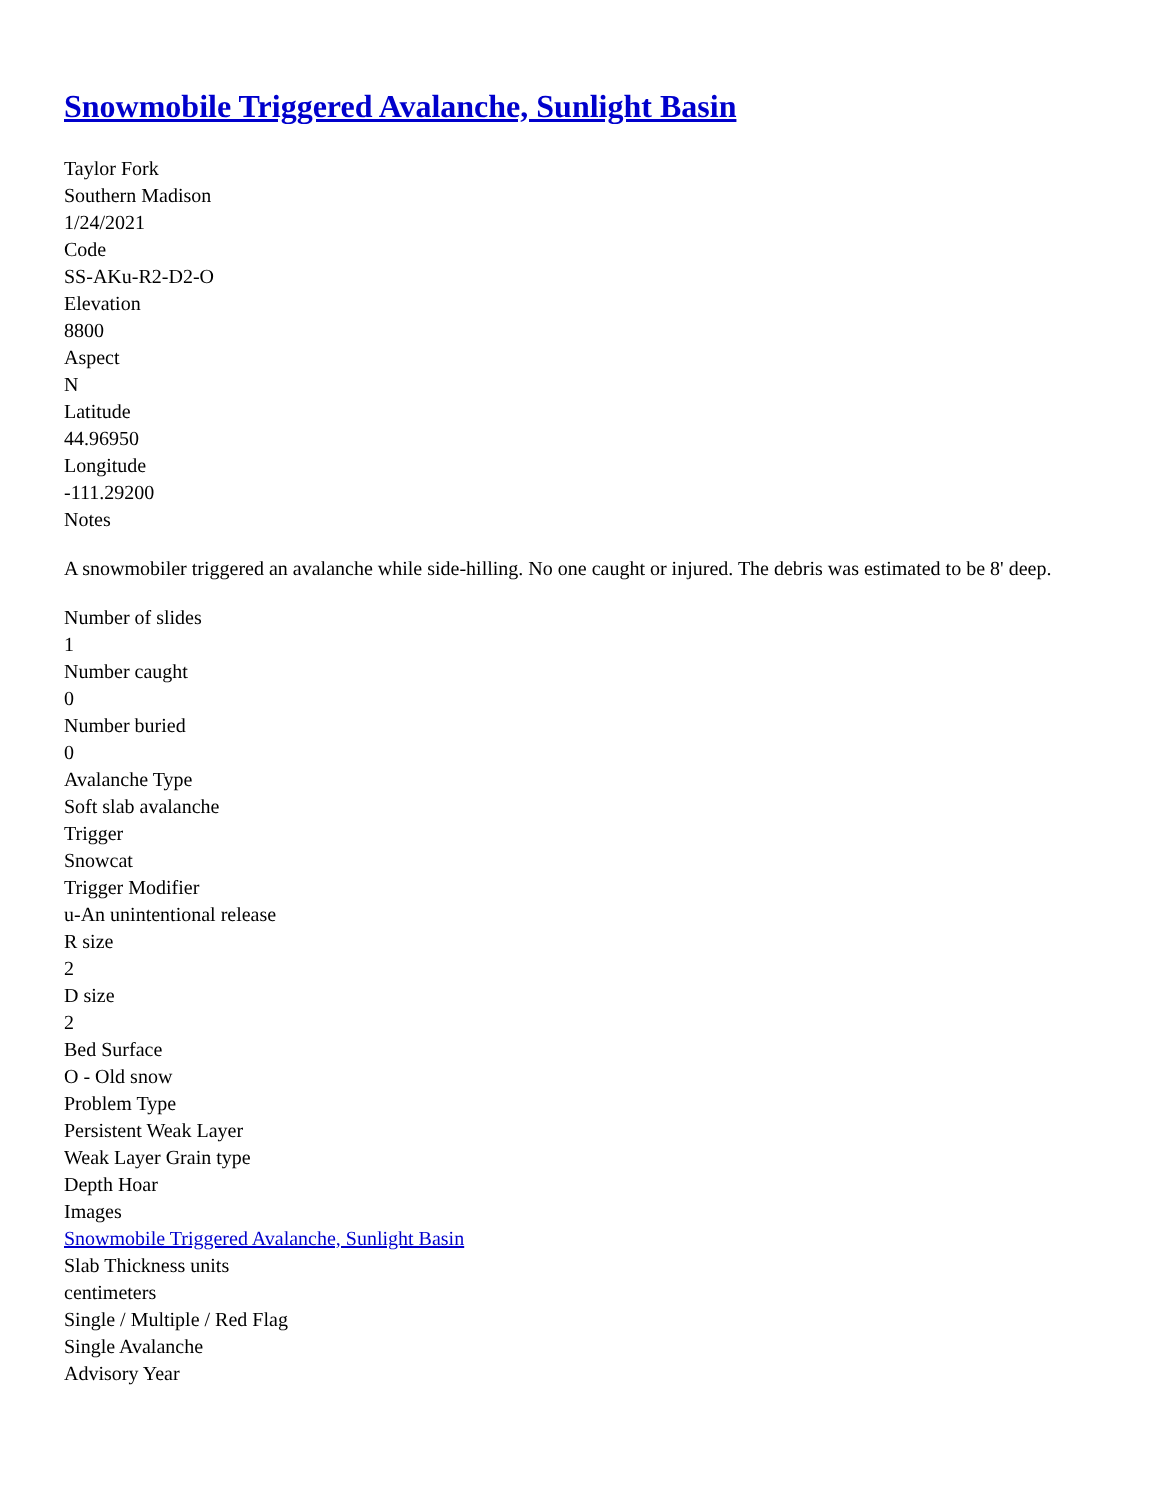Snowmobile Triggered Avalanche, Sunlight Basin
Taylor Fork
Southern Madison
1/24/2021
Code
SS-AKu-R2-D2-O
Elevation
8800
Aspect
N
Latitude
44.96950
Longitude
-111.29200
Notes
A snowmobiler triggered an avalanche while side-hilling. No one caught or injured. The debris was estimated to be 8' deep.
Number of slides
1
Number caught
0
Number buried
0
Avalanche Type
Soft slab avalanche
Trigger
Snowcat
Trigger Modifier
u-An unintentional release
R size
2
D size
2
Bed Surface
O - Old snow
Problem Type
Persistent Weak Layer
Weak Layer Grain type
Depth Hoar
Images
Snowmobile Triggered Avalanche, Sunlight Basin
Slab Thickness units
centimeters
Single / Multiple / Red Flag
Single Avalanche
Advisory Year